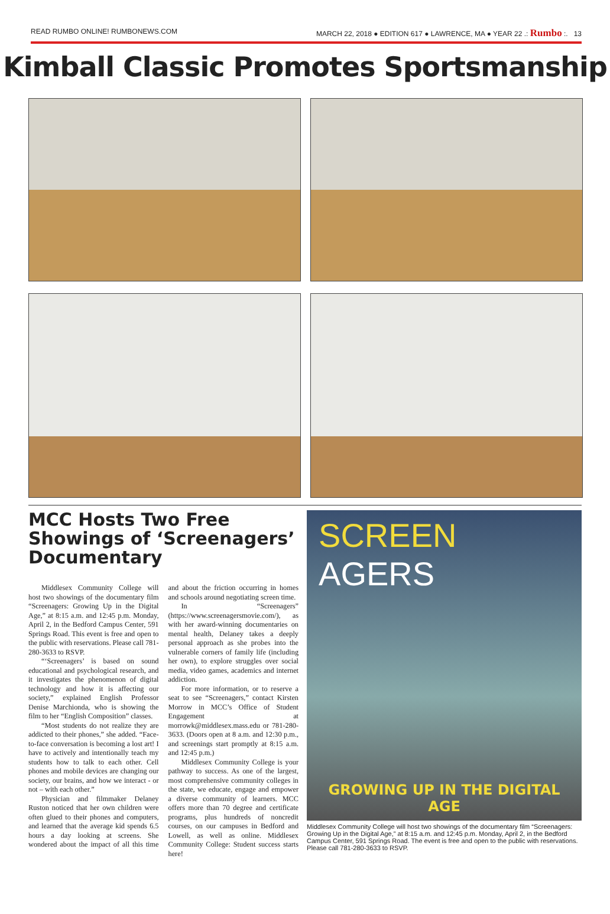READ RUMBO ONLINE! RUMBONEWS.COM MARCH 22, 2018 ● EDITION 617 ● LAWRENCE, MA ● YEAR 22 .: Rumbo :. 13
Kimball Classic Promotes Sportsmanship
MCC Hosts Two Free Showings of ‘Screenagers’ Documentary
Middlesex Community College will host two showings of the documentary film “Screenagers: Growing Up in the Digital Age,” at 8:15 a.m. and 12:45 p.m. Monday, April 2, in the Bedford Campus Center, 591 Springs Road. This event is free and open to the public with reservations. Please call 781-280-3633 to RSVP.
“‘Screenagers’ is based on sound educational and psychological research, and it investigates the phenomenon of digital technology and how it is affecting our society,” explained English Professor Denise Marchionda, who is showing the film to her “English Composition” classes.
“Most students do not realize they are addicted to their phones,” she added. “Face-to-face conversation is becoming a lost art! I have to actively and intentionally teach my students how to talk to each other. Cell phones and mobile devices are changing our society, our brains, and how we interact - or not – with each other.”
Physician and filmmaker Delaney Ruston noticed that her own children were often glued to their phones and computers, and learned that the average kid spends 6.5 hours a day looking at screens. She wondered about the impact of all this time and about the friction occurring in homes and schools around negotiating screen time.
In “Screenagers” (https://www.screenagersmovie.com/), as with her award-winning documentaries on mental health, Delaney takes a deeply personal approach as she probes into the vulnerable corners of family life (including her own), to explore struggles over social media, video games, academics and internet addiction.
For more information, or to reserve a seat to see “Screenagers,” contact Kirsten Morrow in MCC’s Office of Student Engagement at morrowk@middlesex.mass.edu or 781-280-3633. (Doors open at 8 a.m. and 12:30 p.m., and screenings start promptly at 8:15 a.m. and 12:45 p.m.)
Middlesex Community College is your pathway to success. As one of the largest, most comprehensive community colleges in the state, we educate, engage and empower a diverse community of learners. MCC offers more than 70 degree and certificate programs, plus hundreds of noncredit courses, on our campuses in Bedford and Lowell, as well as online. Middlesex Community College: Student success starts here!
SCREEN
AGERS
GROWING UP IN THE DIGITAL AGE
Middlesex Community College will host two showings of the documentary film “Screenagers: Growing Up in the Digital Age,” at 8:15 a.m. and 12:45 p.m. Monday, April 2, in the Bedford Campus Center, 591 Springs Road. The event is free and open to the public with reservations. Please call 781-280-3633 to RSVP.